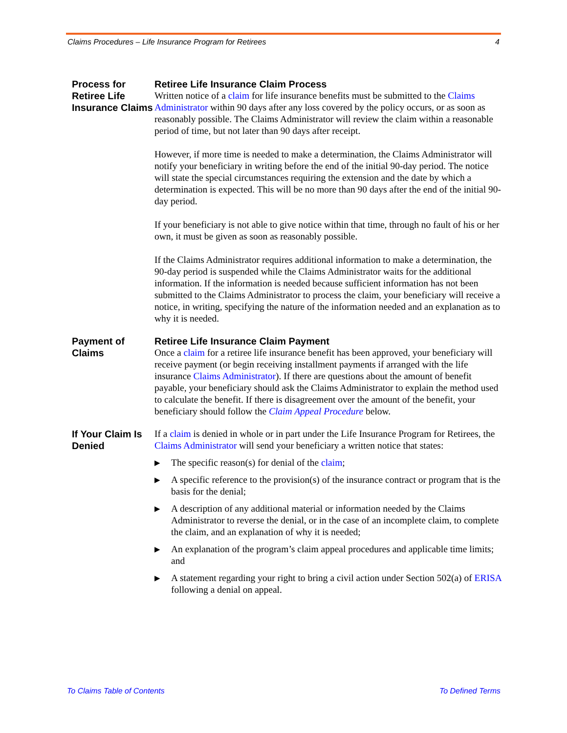Claims Procedures – Life Insurance Program for Retirees 4
Process for Retiree Life Insurance Claims
Retiree Life Insurance Claim Process
Written notice of a claim for life insurance benefits must be submitted to the Claims Administrator within 90 days after any loss covered by the policy occurs, or as soon as reasonably possible. The Claims Administrator will review the claim within a reasonable period of time, but not later than 90 days after receipt.
However, if more time is needed to make a determination, the Claims Administrator will notify your beneficiary in writing before the end of the initial 90-day period. The notice will state the special circumstances requiring the extension and the date by which a determination is expected. This will be no more than 90 days after the end of the initial 90-day period.
If your beneficiary is not able to give notice within that time, through no fault of his or her own, it must be given as soon as reasonably possible.
If the Claims Administrator requires additional information to make a determination, the 90-day period is suspended while the Claims Administrator waits for the additional information. If the information is needed because sufficient information has not been submitted to the Claims Administrator to process the claim, your beneficiary will receive a notice, in writing, specifying the nature of the information needed and an explanation as to why it is needed.
Payment of Claims
Retiree Life Insurance Claim Payment
Once a claim for a retiree life insurance benefit has been approved, your beneficiary will receive payment (or begin receiving installment payments if arranged with the life insurance Claims Administrator). If there are questions about the amount of benefit payable, your beneficiary should ask the Claims Administrator to explain the method used to calculate the benefit. If there is disagreement over the amount of the benefit, your beneficiary should follow the Claim Appeal Procedure below.
If Your Claim Is Denied
If a claim is denied in whole or in part under the Life Insurance Program for Retirees, the Claims Administrator will send your beneficiary a written notice that states:
▶ The specific reason(s) for denial of the claim;
▶ A specific reference to the provision(s) of the insurance contract or program that is the basis for the denial;
▶ A description of any additional material or information needed by the Claims Administrator to reverse the denial, or in the case of an incomplete claim, to complete the claim, and an explanation of why it is needed;
▶ An explanation of the program’s claim appeal procedures and applicable time limits; and
▶ A statement regarding your right to bring a civil action under Section 502(a) of ERISA following a denial on appeal.
To Claims Table of Contents To Defined Terms